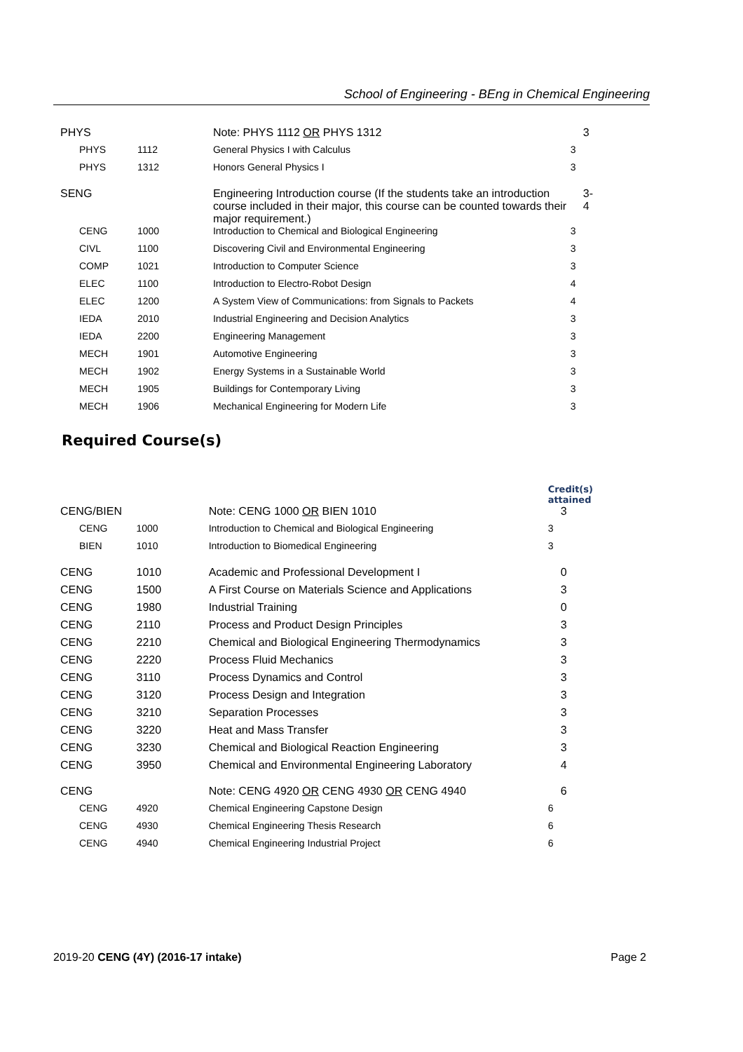School of Engineering - BEng in Chemical Engineering
| PHYS | | Note: PHYS 1112 OR PHYS 1312 | 3 |
| PHYS | 1112 | General Physics I with Calculus | 3 |
| PHYS | 1312 | Honors General Physics I | 3 |
| SENG | | Engineering Introduction course (If the students take an introduction course included in their major, this course can be counted towards their major requirement.) | 3-4 |
| CENG | 1000 | Introduction to Chemical and Biological Engineering | 3 |
| CIVL | 1100 | Discovering Civil and Environmental Engineering | 3 |
| COMP | 1021 | Introduction to Computer Science | 3 |
| ELEC | 1100 | Introduction to Electro-Robot Design | 4 |
| ELEC | 1200 | A System View of Communications: from Signals to Packets | 4 |
| IEDA | 2010 | Industrial Engineering and Decision Analytics | 3 |
| IEDA | 2200 | Engineering Management | 3 |
| MECH | 1901 | Automotive Engineering | 3 |
| MECH | 1902 | Energy Systems in a Sustainable World | 3 |
| MECH | 1905 | Buildings for Contemporary Living | 3 |
| MECH | 1906 | Mechanical Engineering for Modern Life | 3 |
Required Course(s)
| | | | Credit(s) attained |
| CENG/BIEN | | Note: CENG 1000 OR BIEN 1010 | 3 |
| CENG | 1000 | Introduction to Chemical and Biological Engineering | 3 |
| BIEN | 1010 | Introduction to Biomedical Engineering | 3 |
| CENG | 1010 | Academic and Professional Development I | 0 |
| CENG | 1500 | A First Course on Materials Science and Applications | 3 |
| CENG | 1980 | Industrial Training | 0 |
| CENG | 2110 | Process and Product Design Principles | 3 |
| CENG | 2210 | Chemical and Biological Engineering Thermodynamics | 3 |
| CENG | 2220 | Process Fluid Mechanics | 3 |
| CENG | 3110 | Process Dynamics and Control | 3 |
| CENG | 3120 | Process Design and Integration | 3 |
| CENG | 3210 | Separation Processes | 3 |
| CENG | 3220 | Heat and Mass Transfer | 3 |
| CENG | 3230 | Chemical and Biological Reaction Engineering | 3 |
| CENG | 3950 | Chemical and Environmental Engineering Laboratory | 4 |
| CENG | | Note: CENG 4920 OR CENG 4930 OR CENG 4940 | 6 |
| CENG | 4920 | Chemical Engineering Capstone Design | 6 |
| CENG | 4930 | Chemical Engineering Thesis Research | 6 |
| CENG | 4940 | Chemical Engineering Industrial Project | 6 |
2019-20 CENG (4Y) (2016-17 intake) Page 2